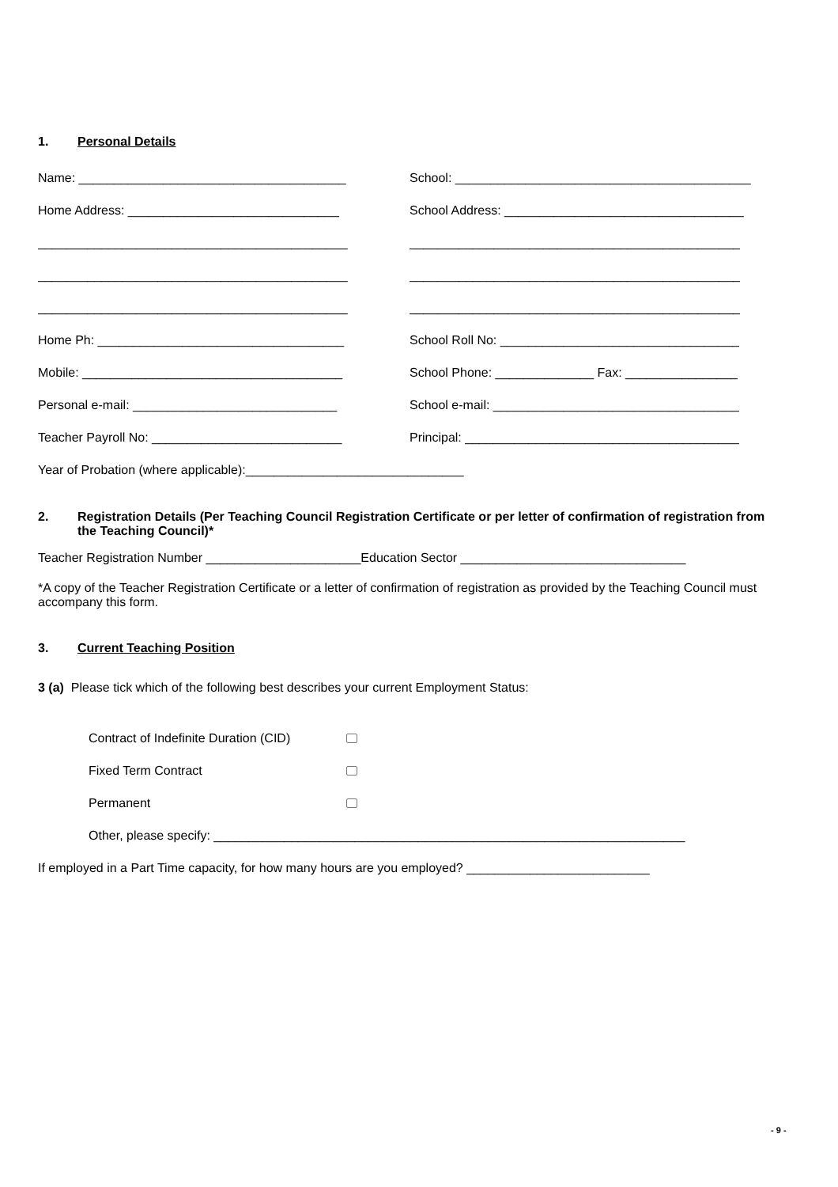1. Personal Details
Name: ______________________________________ School: __________________________________________
Home Address: ______________________________ School Address: __________________________________
____________________________________________ _______________________________________________
____________________________________________ _______________________________________________
____________________________________________ _______________________________________________
Home Ph: ___________________________________ School Roll No: __________________________________
Mobile: _____________________________________ School Phone: ______________ Fax: ________________
Personal e-mail: _____________________________ School e-mail: ___________________________________
Teacher Payroll No: ___________________________ Principal: _______________________________________
Year of Probation (where applicable):_______________________________
2. Registration Details (Per Teaching Council Registration Certificate or per letter of confirmation of registration from the Teaching Council)*
Teacher Registration Number ______________________Education Sector ________________________________
*A copy of the Teacher Registration Certificate or a letter of confirmation of registration as provided by the Teaching Council must accompany this form.
3. Current Teaching Position
3 (a) Please tick which of the following best describes your current Employment Status:
Contract of Indefinite Duration (CID)
Fixed Term Contract
Permanent
Other, please specify: ___________________________________________________________________
If employed in a Part Time capacity, for how many hours are you employed? __________________________
- 9 -